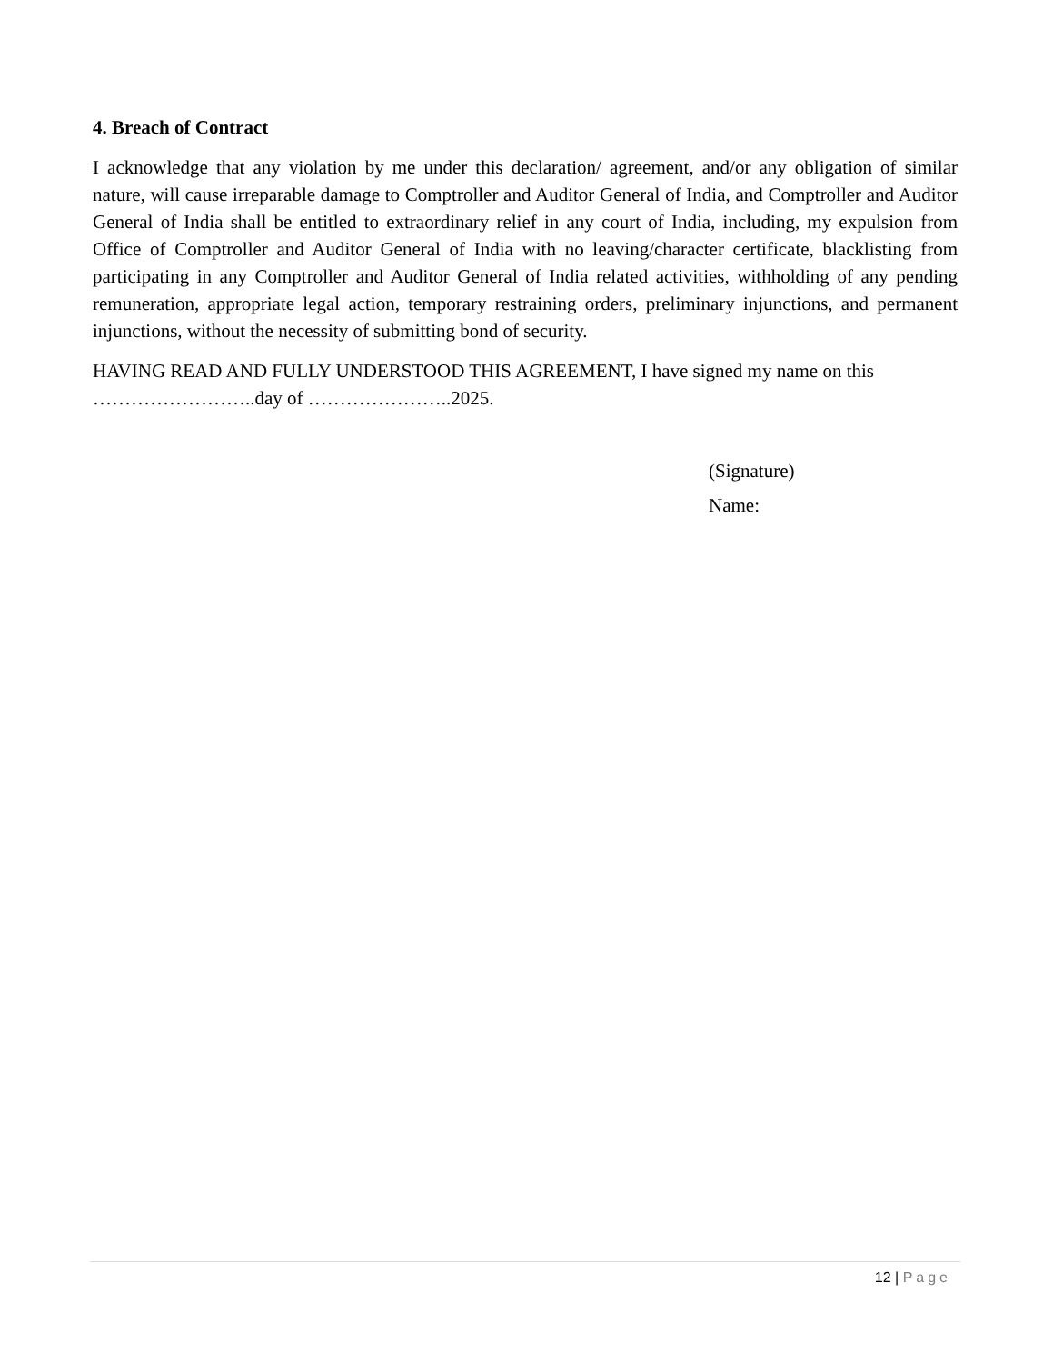4. Breach of Contract
I acknowledge that any violation by me under this declaration/ agreement, and/or any obligation of similar nature, will cause irreparable damage to Comptroller and Auditor General of India, and Comptroller and Auditor General of India shall be entitled to extraordinary relief in any court of India, including, my expulsion from Office of Comptroller and Auditor General of India with no leaving/character certificate, blacklisting from participating in any Comptroller and Auditor General of India related activities, withholding of any pending remuneration, appropriate legal action, temporary restraining orders, preliminary injunctions, and permanent injunctions, without the necessity of submitting bond of security.
HAVING READ AND FULLY UNDERSTOOD THIS AGREEMENT, I have signed my name on this ……………………..day of …………………..2025.
(Signature)
Name:
12 | Page